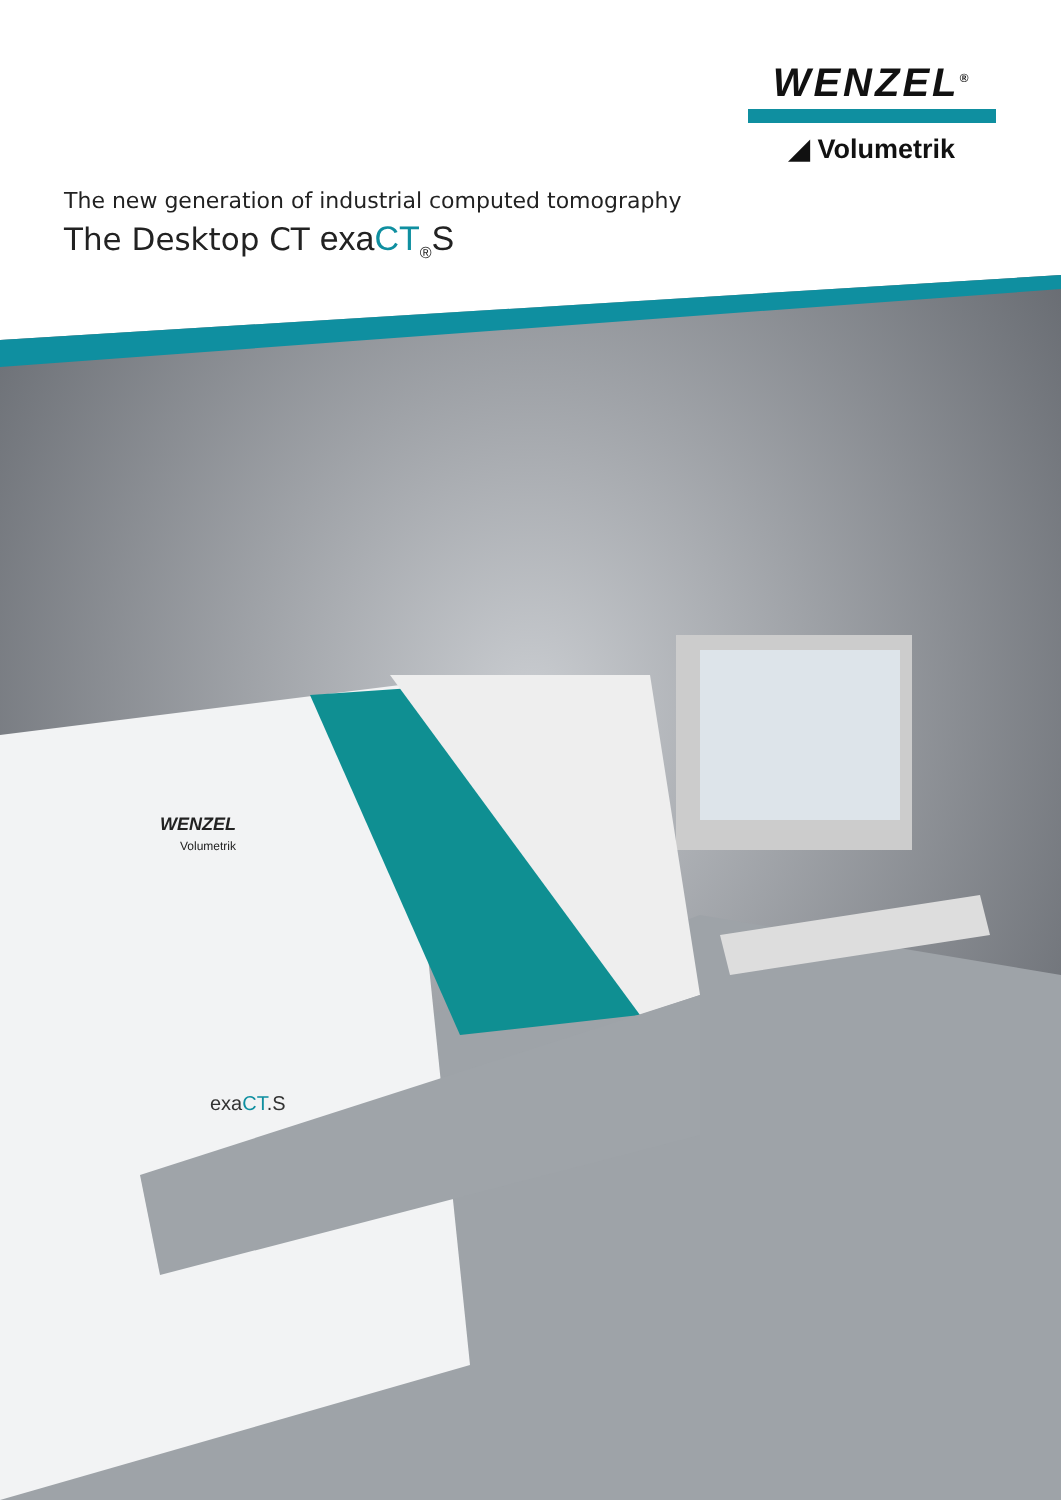WENZEL<sup>®</sup>
◢ Volumetrik
The new generation of industrial computed tomography
The Desktop CT exaCT<sub>®</sub>S
WENZEL
Volumetrik
exaCT.S